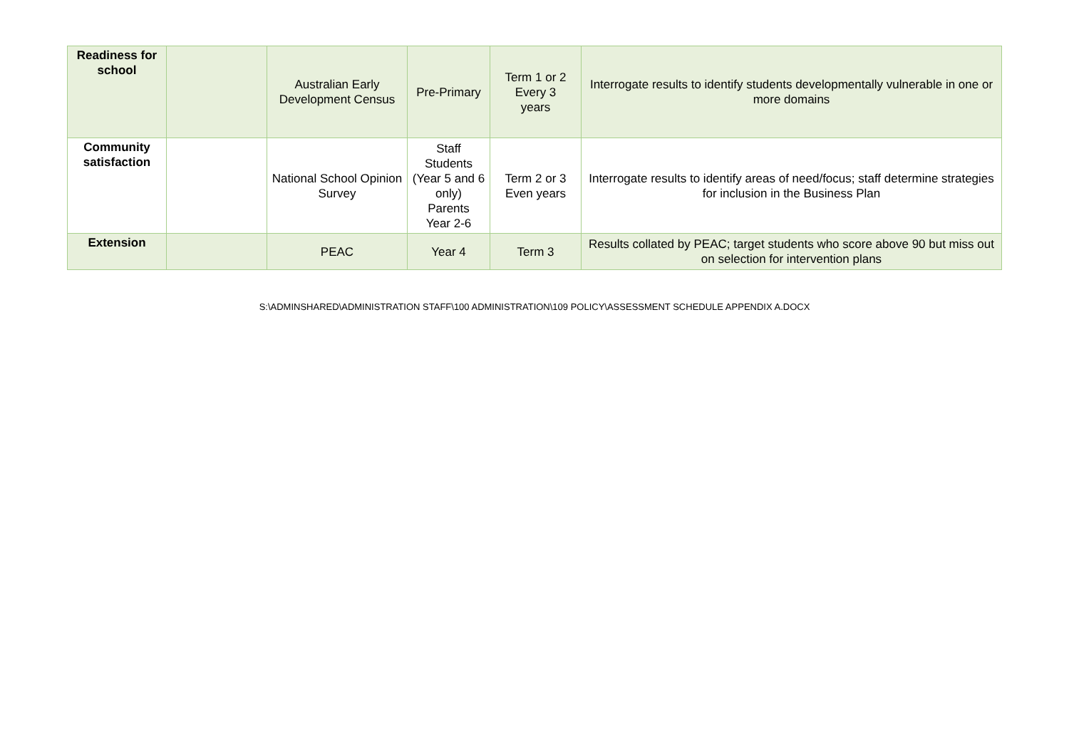| Readiness for school | | Australian Early Development Census | Pre-Primary | Term 1 or 2 Every 3 years | Interrogate results to identify students developmentally vulnerable in one or more domains |
| Community satisfaction | | National School Opinion Survey | Staff Students (Year 5 and 6 only) Parents Year 2-6 | Term 2 or 3 Even years | Interrogate results to identify areas of need/focus; staff determine strategies for inclusion in the Business Plan |
| Extension | | PEAC | Year 4 | Term 3 | Results collated by PEAC; target students who score above 90 but miss out on selection for intervention plans |
S:\ADMINSHARED\ADMINISTRATION STAFF\100 ADMINISTRATION\109 POLICY\ASSESSMENT SCHEDULE APPENDIX A.DOCX